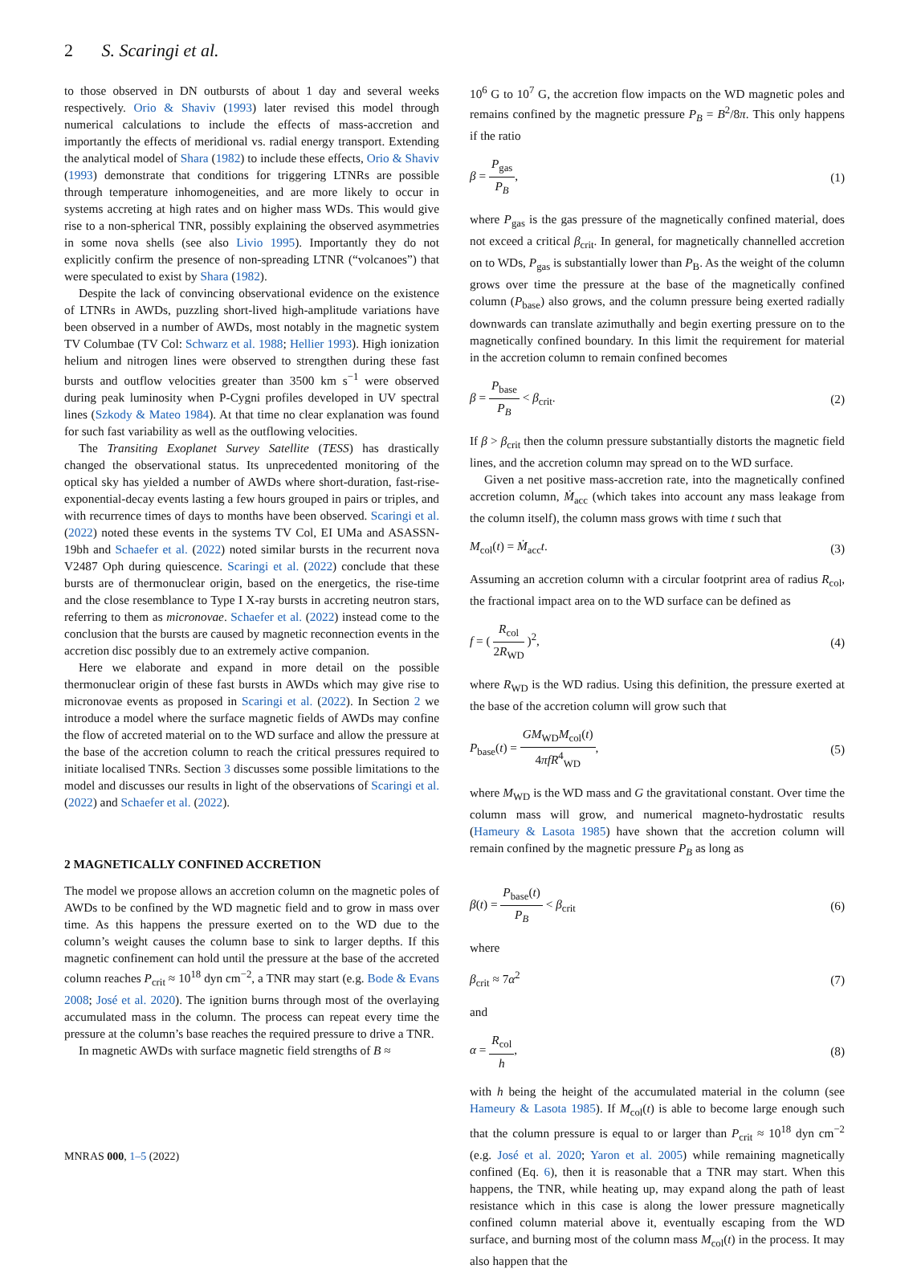2 S. Scaringi et al.
to those observed in DN outbursts of about 1 day and several weeks respectively. Orio & Shaviv (1993) later revised this model through numerical calculations to include the effects of mass-accretion and importantly the effects of meridional vs. radial energy transport. Extending the analytical model of Shara (1982) to include these effects, Orio & Shaviv (1993) demonstrate that conditions for triggering LTNRs are possible through temperature inhomogeneities, and are more likely to occur in systems accreting at high rates and on higher mass WDs. This would give rise to a non-spherical TNR, possibly explaining the observed asymmetries in some nova shells (see also Livio 1995). Importantly they do not explicitly confirm the presence of non-spreading LTNR (“volcanoes”) that were speculated to exist by Shara (1982).
Despite the lack of convincing observational evidence on the existence of LTNRs in AWDs, puzzling short-lived high-amplitude variations have been observed in a number of AWDs, most notably in the magnetic system TV Columbae (TV Col: Schwarz et al. 1988; Hellier 1993). High ionization helium and nitrogen lines were observed to strengthen during these fast bursts and outflow velocities greater than 3500 km s<sup>−1</sup> were observed during peak luminosity when P-Cygni profiles developed in UV spectral lines (Szkody & Mateo 1984). At that time no clear explanation was found for such fast variability as well as the outflowing velocities.
The Transiting Exoplanet Survey Satellite (TESS) has drastically changed the observational status. Its unprecedented monitoring of the optical sky has yielded a number of AWDs where short-duration, fast-rise-exponential-decay events lasting a few hours grouped in pairs or triples, and with recurrence times of days to months have been observed. Scaringi et al. (2022) noted these events in the systems TV Col, EI UMa and ASASSN-19bh and Schaefer et al. (2022) noted similar bursts in the recurrent nova V2487 Oph during quiescence. Scaringi et al. (2022) conclude that these bursts are of thermonuclear origin, based on the energetics, the rise-time and the close resemblance to Type I X-ray bursts in accreting neutron stars, referring to them as micronovae. Schaefer et al. (2022) instead come to the conclusion that the bursts are caused by magnetic reconnection events in the accretion disc possibly due to an extremely active companion.
Here we elaborate and expand in more detail on the possible thermonuclear origin of these fast bursts in AWDs which may give rise to micronovae events as proposed in Scaringi et al. (2022). In Section 2 we introduce a model where the surface magnetic fields of AWDs may confine the flow of accreted material on to the WD surface and allow the pressure at the base of the accretion column to reach the critical pressures required to initiate localised TNRs. Section 3 discusses some possible limitations to the model and discusses our results in light of the observations of Scaringi et al. (2022) and Schaefer et al. (2022).
2 MAGNETICALLY CONFINED ACCRETION
The model we propose allows an accretion column on the magnetic poles of AWDs to be confined by the WD magnetic field and to grow in mass over time. As this happens the pressure exerted on to the WD due to the column’s weight causes the column base to sink to larger depths. If this magnetic confinement can hold until the pressure at the base of the accreted column reaches P<sub>crit</sub> ≈ 10<sup>18</sup> dyn cm<sup>−2</sup>, a TNR may start (e.g. Bode & Evans 2008; José et al. 2020). The ignition burns through most of the overlaying accumulated mass in the column. The process can repeat every time the pressure at the column’s base reaches the required pressure to drive a TNR.
In magnetic AWDs with surface magnetic field strengths of B ≈
10<sup>6</sup> G to 10<sup>7</sup> G, the accretion flow impacts on the WD magnetic poles and remains confined by the magnetic pressure P<sub>B</sub> = B<sup>2</sup>/8π. This only happens if the ratio
β = P<sub>gas</sub> P<sub>B</sub>, (1)
where P<sub>gas</sub> is the gas pressure of the magnetically confined material, does not exceed a critical β<sub>crit</sub>. In general, for magnetically channelled accretion on to WDs, P<sub>gas</sub> is substantially lower than P<sub>B</sub>. As the weight of the column grows over time the pressure at the base of the magnetically confined column (P<sub>base</sub>) also grows, and the column pressure being exerted radially downwards can translate azimuthally and begin exerting pressure on to the magnetically confined boundary. In this limit the requirement for material in the accretion column to remain confined becomes
β = P<sub>base</sub> P<sub>B</sub> < β<sub>crit</sub>. (2)
If β > β<sub>crit</sub> then the column pressure substantially distorts the magnetic field lines, and the accretion column may spread on to the WD surface.
Given a net positive mass-accretion rate, into the magnetically confined accretion column, Ṁ<sub>acc</sub> (which takes into account any mass leakage from the column itself), the column mass grows with time t such that
M<sub>col</sub>(t) = Ṁ<sub>acc</sub>t. (3)
Assuming an accretion column with a circular footprint area of radius R<sub>col</sub>, the fractional impact area on to the WD surface can be defined as
f = ( R<sub>col</sub> 2R<sub>WD</sub> )<sup>2</sup>, (4)
where R<sub>WD</sub> is the WD radius. Using this definition, the pressure exerted at the base of the accretion column will grow such that
P<sub>base</sub>(t) = GM<sub>WD</sub>M<sub>col</sub>(t) 4πfR<sup>4</sup><sub>WD</sub>, (5)
where M<sub>WD</sub> is the WD mass and G the gravitational constant. Over time the column mass will grow, and numerical magneto-hydrostatic results (Hameury & Lasota 1985) have shown that the accretion column will remain confined by the magnetic pressure P<sub>B</sub> as long as
β(t) = P<sub>base</sub>(t) P<sub>B</sub> < β<sub>crit</sub> (6)
where
β<sub>crit</sub> ≈ 7α<sup>2</sup> (7)
and
α = R<sub>col</sub> h, (8)
with h being the height of the accumulated material in the column (see Hameury & Lasota 1985). If M<sub>col</sub>(t) is able to become large enough such that the column pressure is equal to or larger than P<sub>crit</sub> ≈ 10<sup>18</sup> dyn cm<sup>−2</sup> (e.g. José et al. 2020; Yaron et al. 2005) while remaining magnetically confined (Eq. 6), then it is reasonable that a TNR may start. When this happens, the TNR, while heating up, may expand along the path of least resistance which in this case is along the lower pressure magnetically confined column material above it, eventually escaping from the WD surface, and burning most of the column mass M<sub>col</sub>(t) in the process. It may also happen that the
MNRAS 000, 1–5 (2022)